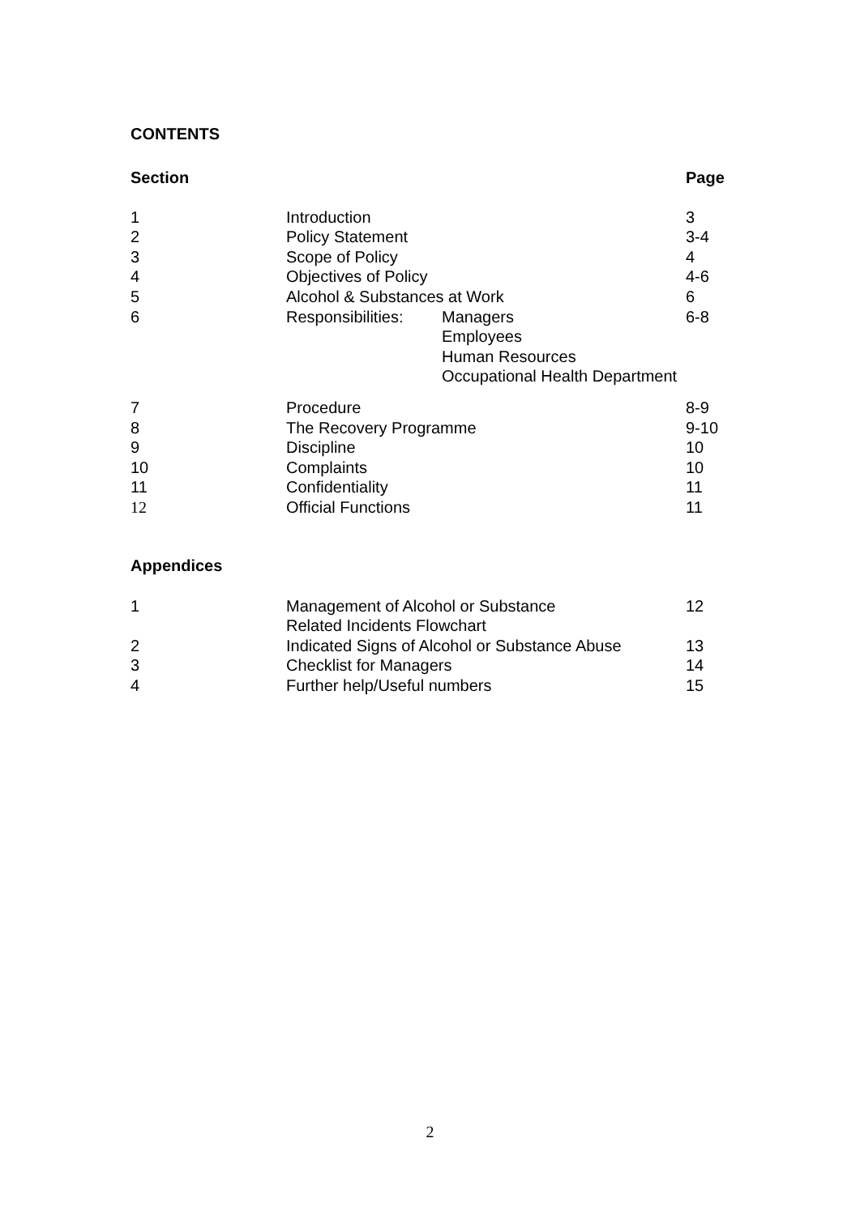CONTENTS
| Section | | | Page |
| --- | --- | --- | --- |
| 1 | Introduction | | 3 |
| 2 | Policy Statement | | 3-4 |
| 3 | Scope of Policy | | 4 |
| 4 | Objectives of Policy | | 4-6 |
| 5 | Alcohol & Substances at Work | | 6 |
| 6 | Responsibilities: | Managers Employees Human Resources Occupational Health Department | 6-8 |
| 7 | Procedure | 8-9 |
| 8 | The Recovery Programme | 9-10 |
| 9 | Discipline | 10 |
| 10 | Complaints | 10 |
| 11 | Confidentiality | 11 |
| 12 | Official Functions | 11 |
Appendices
| 1 | Management of Alcohol or Substance Related Incidents Flowchart | 12 |
| 2 | Indicated Signs of Alcohol or Substance Abuse | 13 |
| 3 | Checklist for Managers | 14 |
| 4 | Further help/Useful numbers | 15 |
2